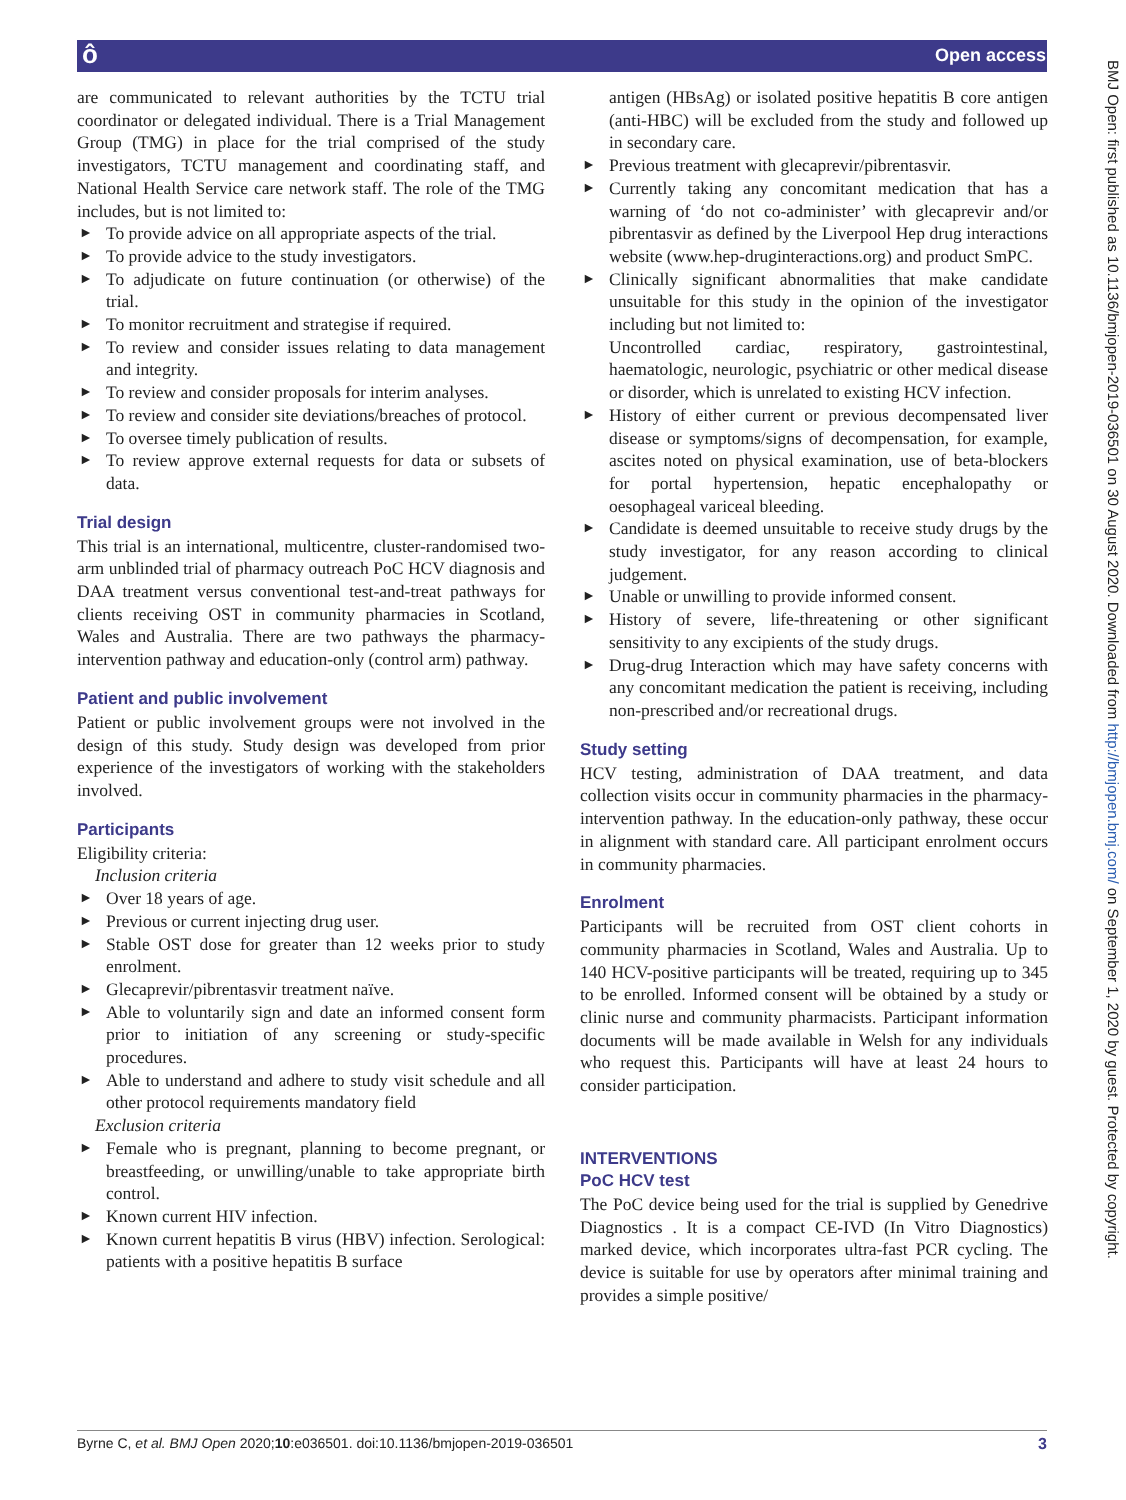ô Open access
BMJ Open: first published as 10.1136/bmjopen-2019-036501 on 30 August 2020. Downloaded from http://bmjopen.bmj.com/ on September 1, 2020 by guest. Protected by copyright.
are communicated to relevant authorities by the TCTU trial coordinator or delegated individual. There is a Trial Management Group (TMG) in place for the trial comprised of the study investigators, TCTU management and coordinating staff, and National Health Service care network staff. The role of the TMG includes, but is not limited to:
► To provide advice on all appropriate aspects of the trial.
► To provide advice to the study investigators.
► To adjudicate on future continuation (or otherwise) of the trial.
► To monitor recruitment and strategise if required.
► To review and consider issues relating to data management and integrity.
► To review and consider proposals for interim analyses.
► To review and consider site deviations/breaches of protocol.
► To oversee timely publication of results.
► To review approve external requests for data or subsets of data.
Trial design
This trial is an international, multicentre, cluster-randomised two-arm unblinded trial of pharmacy outreach PoC HCV diagnosis and DAA treatment versus conventional test-and-treat pathways for clients receiving OST in community pharmacies in Scotland, Wales and Australia. There are two pathways the pharmacy-intervention pathway and education-only (control arm) pathway.
Patient and public involvement
Patient or public involvement groups were not involved in the design of this study. Study design was developed from prior experience of the investigators of working with the stakeholders involved.
Participants
Eligibility criteria:
Inclusion criteria
► Over 18 years of age.
► Previous or current injecting drug user.
► Stable OST dose for greater than 12 weeks prior to study enrolment.
► Glecaprevir/pibrentasvir treatment naïve.
► Able to voluntarily sign and date an informed consent form prior to initiation of any screening or study-specific procedures.
► Able to understand and adhere to study visit schedule and all other protocol requirements mandatory field
Exclusion criteria
► Female who is pregnant, planning to become pregnant, or breastfeeding, or unwilling/unable to take appropriate birth control.
► Known current HIV infection.
► Known current hepatitis B virus (HBV) infection. Serological: patients with a positive hepatitis B surface
antigen (HBsAg) or isolated positive hepatitis B core antigen (anti-HBC) will be excluded from the study and followed up in secondary care.
► Previous treatment with glecaprevir/pibrentasvir.
► Currently taking any concomitant medication that has a warning of ‘do not co-administer’ with glecaprevir and/or pibrentasvir as defined by the Liverpool Hep drug interactions website (www.hep-druginteractions.org) and product SmPC.
► Clinically significant abnormalities that make candidate unsuitable for this study in the opinion of the investigator including but not limited to:
Uncontrolled cardiac, respiratory, gastrointestinal, haematologic, neurologic, psychiatric or other medical disease or disorder, which is unrelated to existing HCV infection.
► History of either current or previous decompensated liver disease or symptoms/signs of decompensation, for example, ascites noted on physical examination, use of beta-blockers for portal hypertension, hepatic encephalopathy or oesophageal variceal bleeding.
► Candidate is deemed unsuitable to receive study drugs by the study investigator, for any reason according to clinical judgement.
► Unable or unwilling to provide informed consent.
► History of severe, life-threatening or other significant sensitivity to any excipients of the study drugs.
► Drug-drug Interaction which may have safety concerns with any concomitant medication the patient is receiving, including non-prescribed and/or recreational drugs.
Study setting
HCV testing, administration of DAA treatment, and data collection visits occur in community pharmacies in the pharmacy-intervention pathway. In the education-only pathway, these occur in alignment with standard care. All participant enrolment occurs in community pharmacies.
Enrolment
Participants will be recruited from OST client cohorts in community pharmacies in Scotland, Wales and Australia. Up to 140 HCV-positive participants will be treated, requiring up to 345 to be enrolled. Informed consent will be obtained by a study or clinic nurse and community pharmacists. Participant information documents will be made available in Welsh for any individuals who request this. Participants will have at least 24 hours to consider participation.
INTERVENTIONS
PoC HCV test
The PoC device being used for the trial is supplied by Genedrive Diagnostics . It is a compact CE-IVD (In Vitro Diagnostics) marked device, which incorporates ultra-fast PCR cycling. The device is suitable for use by operators after minimal training and provides a simple positive/
Byrne C, et al. BMJ Open 2020;10:e036501. doi:10.1136/bmjopen-2019-036501 3